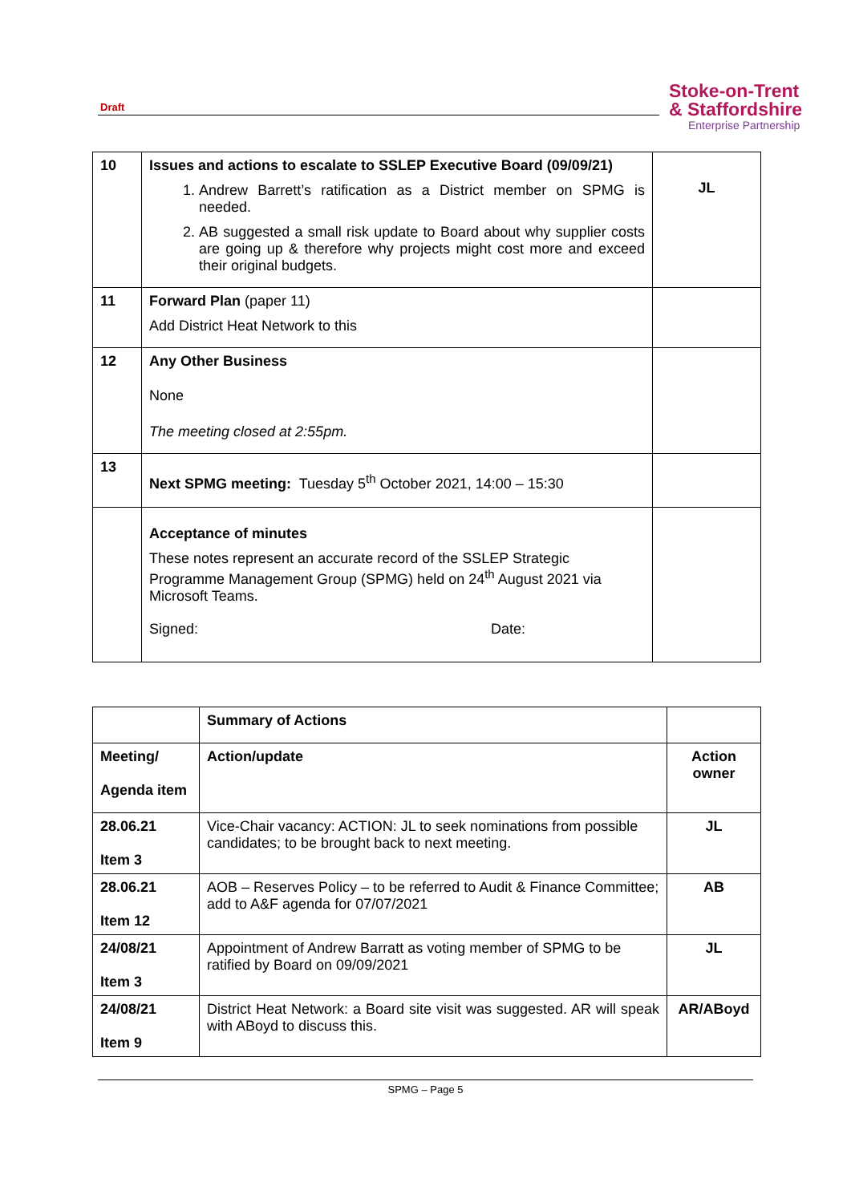Draft
Stoke-on-Trent
& Staffordshire
Enterprise Partnership
| 10 | Issues and actions to escalate to SSLEP Executive Board (09/09/21) 1. Andrew Barrett’s ratification as a District member on SPMG is needed. 2. AB suggested a small risk update to Board about why supplier costs are going up & therefore why projects might cost more and exceed their original budgets. | JL |
| 11 | Forward Plan (paper 11) Add District Heat Network to this | |
| 12 | Any Other Business None The meeting closed at 2:55pm. | |
| 13 | Next SPMG meeting: Tuesday 5<sup>th</sup> October 2021, 14:00 – 15:30 | |
| | Acceptance of minutes These notes represent an accurate record of the SSLEP Strategic Programme Management Group (SPMG) held on 24<sup>th</sup> August 2021 via Microsoft Teams. Signed: Date: | |
| | Summary of Actions | |
| Meeting/ Agenda item | Action/update | Action owner |
| 28.06.21 Item 3 | Vice-Chair vacancy: ACTION: JL to seek nominations from possible candidates; to be brought back to next meeting. | JL |
| 28.06.21 Item 12 | AOB – Reserves Policy – to be referred to Audit & Finance Committee; add to A&F agenda for 07/07/2021 | AB |
| 24/08/21 Item 3 | Appointment of Andrew Barratt as voting member of SPMG to be ratified by Board on 09/09/2021 | JL |
| 24/08/21 Item 9 | District Heat Network: a Board site visit was suggested. AR will speak with ABoyd to discuss this. | AR/ABoyd |
SPMG – Page 5